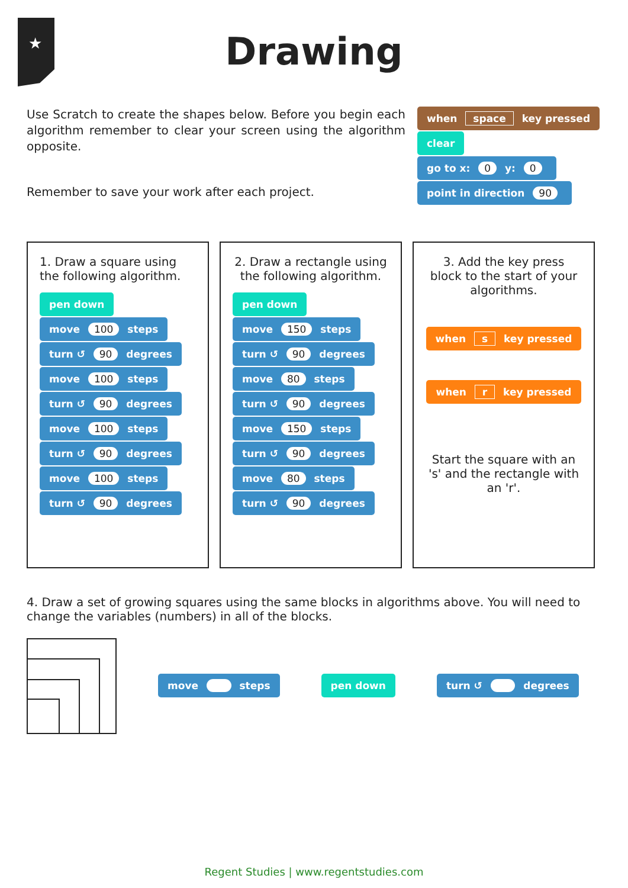★
Drawing
Use Scratch to create the shapes below. Before you begin each algorithm remember to clear your screen using the algorithm opposite.
Remember to save your work after each project.
when space key pressed
clear
go to x: 0 y: 0
point in direction 90
1. Draw a square using the following algorithm.
pen down
move 100 steps
turn ↺ 90 degrees
move 100 steps
turn ↺ 90 degrees
move 100 steps
turn ↺ 90 degrees
move 100 steps
turn ↺ 90 degrees
2. Draw a rectangle using the following algorithm.
pen down
move 150 steps
turn ↺ 90 degrees
move 80 steps
turn ↺ 90 degrees
move 150 steps
turn ↺ 90 degrees
move 80 steps
turn ↺ 90 degrees
3. Add the key press block to the start of your algorithms.
when s key pressed
when r key pressed
Start the square with an 's' and the rectangle with an 'r'.
4. Draw a set of growing squares using the same blocks in algorithms above. You will need to change the variables (numbers) in all of the blocks.
move steps pen down turn ↺ degrees
Regent Studies | www.regentstudies.com